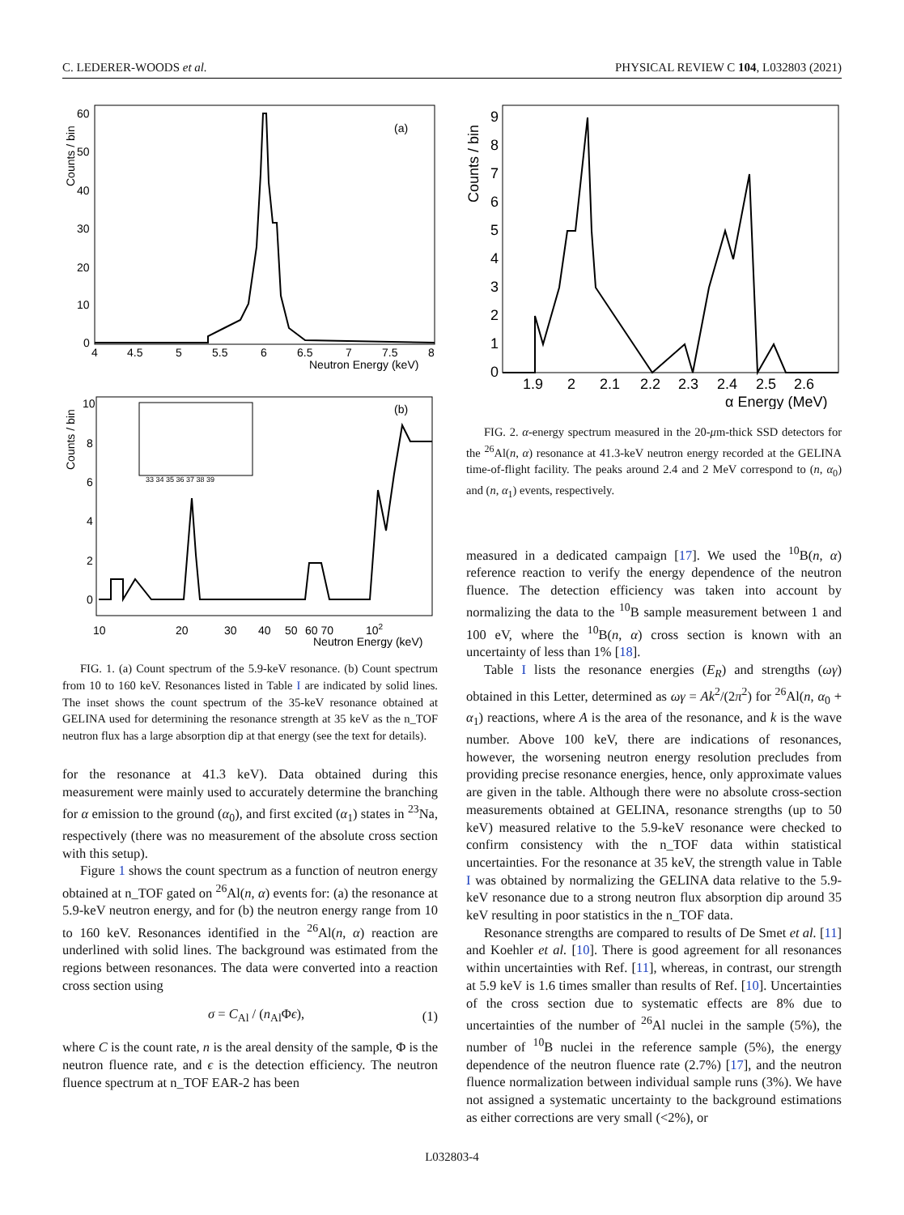C. LEDERER-WOODS et al. PHYSICAL REVIEW C 104, L032803 (2021)
(a)
Counts / bin
Neutron Energy (keV)
4
4.5
5
5.5
6
6.5
7
7.5
8
60
50
40
30
20
10
0
(b)
Counts / bin
10
20
30
40
50
60 70
102
Neutron Energy (keV)
10
8
6
4
2
0
33 34 35 36 37 38 39
FIG. 1. (a) Count spectrum of the 5.9-keV resonance. (b) Count spectrum from 10 to 160 keV. Resonances listed in Table I are indicated by solid lines. The inset shows the count spectrum of the 35-keV resonance obtained at GELINA used for determining the resonance strength at 35 keV as the n_TOF neutron flux has a large absorption dip at that energy (see the text for details).
for the resonance at 41.3 keV). Data obtained during this measurement were mainly used to accurately determine the branching for α emission to the ground (α<sub>0</sub>), and first excited (α<sub>1</sub>) states in <sup>23</sup>Na, respectively (there was no measurement of the absolute cross section with this setup).
Figure 1 shows the count spectrum as a function of neutron energy obtained at n_TOF gated on <sup>26</sup>Al(n, α) events for: (a) the resonance at 5.9-keV neutron energy, and for (b) the neutron energy range from 10 to 160 keV. Resonances identified in the <sup>26</sup>Al(n, α) reaction are underlined with solid lines. The background was estimated from the regions between resonances. The data were converted into a reaction cross section using
σ = C<sub>Al</sub> / (n<sub>Al</sub>Φϵ), (1)
where C is the count rate, n is the areal density of the sample, Φ is the neutron fluence rate, and ϵ is the detection efficiency. The neutron fluence spectrum at n_TOF EAR-2 has been
Counts / bin
9
8
7
6
5
4
3
2
1
0
1.9
2
2.1
2.2
2.3
2.4
2.5
2.6
α Energy (MeV)
FIG. 2. α-energy spectrum measured in the 20-μm-thick SSD detectors for the <sup>26</sup>Al(n, α) resonance at 41.3-keV neutron energy recorded at the GELINA time-of-flight facility. The peaks around 2.4 and 2 MeV correspond to (n, α<sub>0</sub>) and (n, α<sub>1</sub>) events, respectively.
measured in a dedicated campaign [17]. We used the <sup>10</sup>B(n, α) reference reaction to verify the energy dependence of the neutron fluence. The detection efficiency was taken into account by normalizing the data to the <sup>10</sup>B sample measurement between 1 and 100 eV, where the <sup>10</sup>B(n, α) cross section is known with an uncertainty of less than 1% [18].
Table I lists the resonance energies (E<sub>R</sub>) and strengths (ωγ) obtained in this Letter, determined as ωγ = Ak<sup>2</sup>/(2π<sup>2</sup>) for <sup>26</sup>Al(n, α<sub>0</sub> + α<sub>1</sub>) reactions, where A is the area of the resonance, and k is the wave number. Above 100 keV, there are indications of resonances, however, the worsening neutron energy resolution precludes from providing precise resonance energies, hence, only approximate values are given in the table. Although there were no absolute cross-section measurements obtained at GELINA, resonance strengths (up to 50 keV) measured relative to the 5.9-keV resonance were checked to confirm consistency with the n_TOF data within statistical uncertainties. For the resonance at 35 keV, the strength value in Table I was obtained by normalizing the GELINA data relative to the 5.9-keV resonance due to a strong neutron flux absorption dip around 35 keV resulting in poor statistics in the n_TOF data.
Resonance strengths are compared to results of De Smet et al. [11] and Koehler et al. [10]. There is good agreement for all resonances within uncertainties with Ref. [11], whereas, in contrast, our strength at 5.9 keV is 1.6 times smaller than results of Ref. [10]. Uncertainties of the cross section due to systematic effects are 8% due to uncertainties of the number of <sup>26</sup>Al nuclei in the sample (5%), the number of <sup>10</sup>B nuclei in the reference sample (5%), the energy dependence of the neutron fluence rate (2.7%) [17], and the neutron fluence normalization between individual sample runs (3%). We have not assigned a systematic uncertainty to the background estimations as either corrections are very small (<2%), or
L032803-4